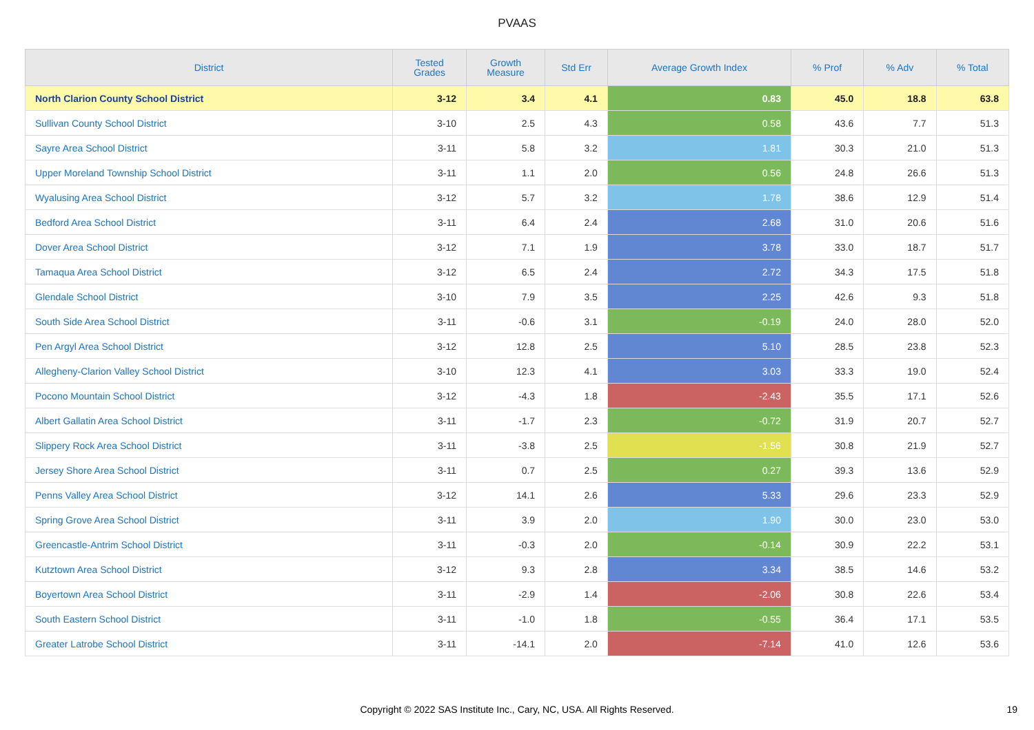PVAAS
| District | Tested Grades | Growth Measure | Std Err | Average Growth Index | % Prof | % Adv | % Total |
| --- | --- | --- | --- | --- | --- | --- | --- |
| North Clarion County School District | 3-12 | 3.4 | 4.1 | 0.83 | 45.0 | 18.8 | 63.8 |
| Sullivan County School District | 3-10 | 2.5 | 4.3 | 0.58 | 43.6 | 7.7 | 51.3 |
| Sayre Area School District | 3-11 | 5.8 | 3.2 | 1.81 | 30.3 | 21.0 | 51.3 |
| Upper Moreland Township School District | 3-11 | 1.1 | 2.0 | 0.56 | 24.8 | 26.6 | 51.3 |
| Wyalusing Area School District | 3-12 | 5.7 | 3.2 | 1.78 | 38.6 | 12.9 | 51.4 |
| Bedford Area School District | 3-11 | 6.4 | 2.4 | 2.68 | 31.0 | 20.6 | 51.6 |
| Dover Area School District | 3-12 | 7.1 | 1.9 | 3.78 | 33.0 | 18.7 | 51.7 |
| Tamaqua Area School District | 3-12 | 6.5 | 2.4 | 2.72 | 34.3 | 17.5 | 51.8 |
| Glendale School District | 3-10 | 7.9 | 3.5 | 2.25 | 42.6 | 9.3 | 51.8 |
| South Side Area School District | 3-11 | -0.6 | 3.1 | -0.19 | 24.0 | 28.0 | 52.0 |
| Pen Argyl Area School District | 3-12 | 12.8 | 2.5 | 5.10 | 28.5 | 23.8 | 52.3 |
| Allegheny-Clarion Valley School District | 3-10 | 12.3 | 4.1 | 3.03 | 33.3 | 19.0 | 52.4 |
| Pocono Mountain School District | 3-12 | -4.3 | 1.8 | -2.43 | 35.5 | 17.1 | 52.6 |
| Albert Gallatin Area School District | 3-11 | -1.7 | 2.3 | -0.72 | 31.9 | 20.7 | 52.7 |
| Slippery Rock Area School District | 3-11 | -3.8 | 2.5 | -1.56 | 30.8 | 21.9 | 52.7 |
| Jersey Shore Area School District | 3-11 | 0.7 | 2.5 | 0.27 | 39.3 | 13.6 | 52.9 |
| Penns Valley Area School District | 3-12 | 14.1 | 2.6 | 5.33 | 29.6 | 23.3 | 52.9 |
| Spring Grove Area School District | 3-11 | 3.9 | 2.0 | 1.90 | 30.0 | 23.0 | 53.0 |
| Greencastle-Antrim School District | 3-11 | -0.3 | 2.0 | -0.14 | 30.9 | 22.2 | 53.1 |
| Kutztown Area School District | 3-12 | 9.3 | 2.8 | 3.34 | 38.5 | 14.6 | 53.2 |
| Boyertown Area School District | 3-11 | -2.9 | 1.4 | -2.06 | 30.8 | 22.6 | 53.4 |
| South Eastern School District | 3-11 | -1.0 | 1.8 | -0.55 | 36.4 | 17.1 | 53.5 |
| Greater Latrobe School District | 3-11 | -14.1 | 2.0 | -7.14 | 41.0 | 12.6 | 53.6 |
Copyright © 2022 SAS Institute Inc., Cary, NC, USA. All Rights Reserved. 19